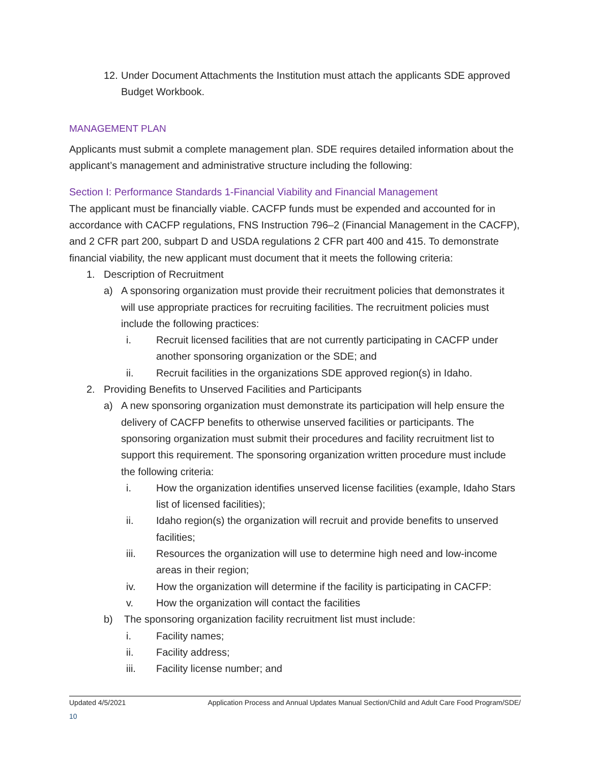12. Under Document Attachments the Institution must attach the applicants SDE approved Budget Workbook.
MANAGEMENT PLAN
Applicants must submit a complete management plan. SDE requires detailed information about the applicant’s management and administrative structure including the following:
Section I: Performance Standards 1-Financial Viability and Financial Management
The applicant must be financially viable. CACFP funds must be expended and accounted for in accordance with CACFP regulations, FNS Instruction 796–2 (Financial Management in the CACFP), and 2 CFR part 200, subpart D and USDA regulations 2 CFR part 400 and 415. To demonstrate financial viability, the new applicant must document that it meets the following criteria:
1. Description of Recruitment
a) A sponsoring organization must provide their recruitment policies that demonstrates it will use appropriate practices for recruiting facilities. The recruitment policies must include the following practices:
i. Recruit licensed facilities that are not currently participating in CACFP under another sponsoring organization or the SDE; and
ii. Recruit facilities in the organizations SDE approved region(s) in Idaho.
2. Providing Benefits to Unserved Facilities and Participants
a) A new sponsoring organization must demonstrate its participation will help ensure the delivery of CACFP benefits to otherwise unserved facilities or participants. The sponsoring organization must submit their procedures and facility recruitment list to support this requirement. The sponsoring organization written procedure must include the following criteria:
i. How the organization identifies unserved license facilities (example, Idaho Stars list of licensed facilities);
ii. Idaho region(s) the organization will recruit and provide benefits to unserved facilities;
iii. Resources the organization will use to determine high need and low-income areas in their region;
iv. How the organization will determine if the facility is participating in CACFP:
v. How the organization will contact the facilities
b) The sponsoring organization facility recruitment list must include:
i. Facility names;
ii. Facility address;
iii. Facility license number; and
Updated 4/5/2021 Application Process and Annual Updates Manual Section/Child and Adult Care Food Program/SDE/
10